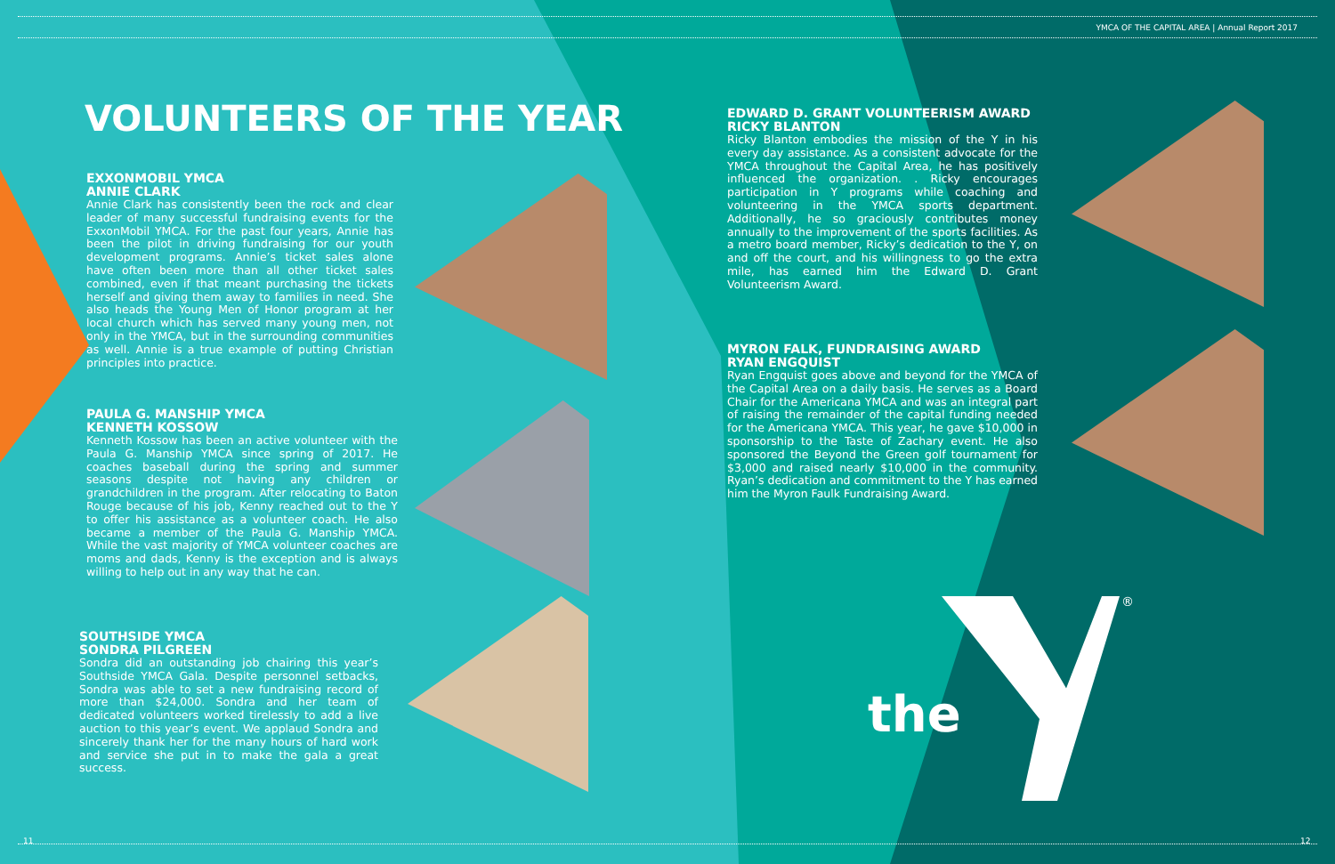YMCA OF THE CAPITAL AREA | Annual Report 2017
VOLUNTEERS OF THE YEAR
EXXONMOBIL YMCA
ANNIE CLARK
Annie Clark has consistently been the rock and clear leader of many successful fundraising events for the ExxonMobil YMCA. For the past four years, Annie has been the pilot in driving fundraising for our youth development programs. Annie’s ticket sales alone have often been more than all other ticket sales combined, even if that meant purchasing the tickets herself and giving them away to families in need. She also heads the Young Men of Honor program at her local church which has served many young men, not only in the YMCA, but in the surrounding communities as well. Annie is a true example of putting Christian principles into practice.
PAULA G. MANSHIP YMCA
KENNETH KOSSOW
Kenneth Kossow has been an active volunteer with the Paula G. Manship YMCA since spring of 2017. He coaches baseball during the spring and summer seasons despite not having any children or grandchildren in the program. After relocating to Baton Rouge because of his job, Kenny reached out to the Y to offer his assistance as a volunteer coach. He also became a member of the Paula G. Manship YMCA. While the vast majority of YMCA volunteer coaches are moms and dads, Kenny is the exception and is always willing to help out in any way that he can.
SOUTHSIDE YMCA
SONDRA PILGREEN
Sondra did an outstanding job chairing this year’s Southside YMCA Gala. Despite personnel setbacks, Sondra was able to set a new fundraising record of more than $24,000. Sondra and her team of dedicated volunteers worked tirelessly to add a live auction to this year’s event. We applaud Sondra and sincerely thank her for the many hours of hard work and service she put in to make the gala a great success.
EDWARD D. GRANT VOLUNTEERISM AWARD
RICKY BLANTON
Ricky Blanton embodies the mission of the Y in his every day assistance. As a consistent advocate for the YMCA throughout the Capital Area, he has positively influenced the organization. . Ricky encourages participation in Y programs while coaching and volunteering in the YMCA sports department. Additionally, he so graciously contributes money annually to the improvement of the sports facilities. As a metro board member, Ricky’s dedication to the Y, on and off the court, and his willingness to go the extra mile, has earned him the Edward D. Grant Volunteerism Award.
MYRON FALK, FUNDRAISING AWARD
RYAN ENGQUIST
Ryan Engquist goes above and beyond for the YMCA of the Capital Area on a daily basis. He serves as a Board Chair for the Americana YMCA and was an integral part of raising the remainder of the capital funding needed for the Americana YMCA. This year, he gave $10,000 in sponsorship to the Taste of Zachary event. He also sponsored the Beyond the Green golf tournament for $3,000 and raised nearly $10,000 in the community. Ryan’s dedication and commitment to the Y has earned him the Myron Faulk Fundraising Award.
the
®
11 12